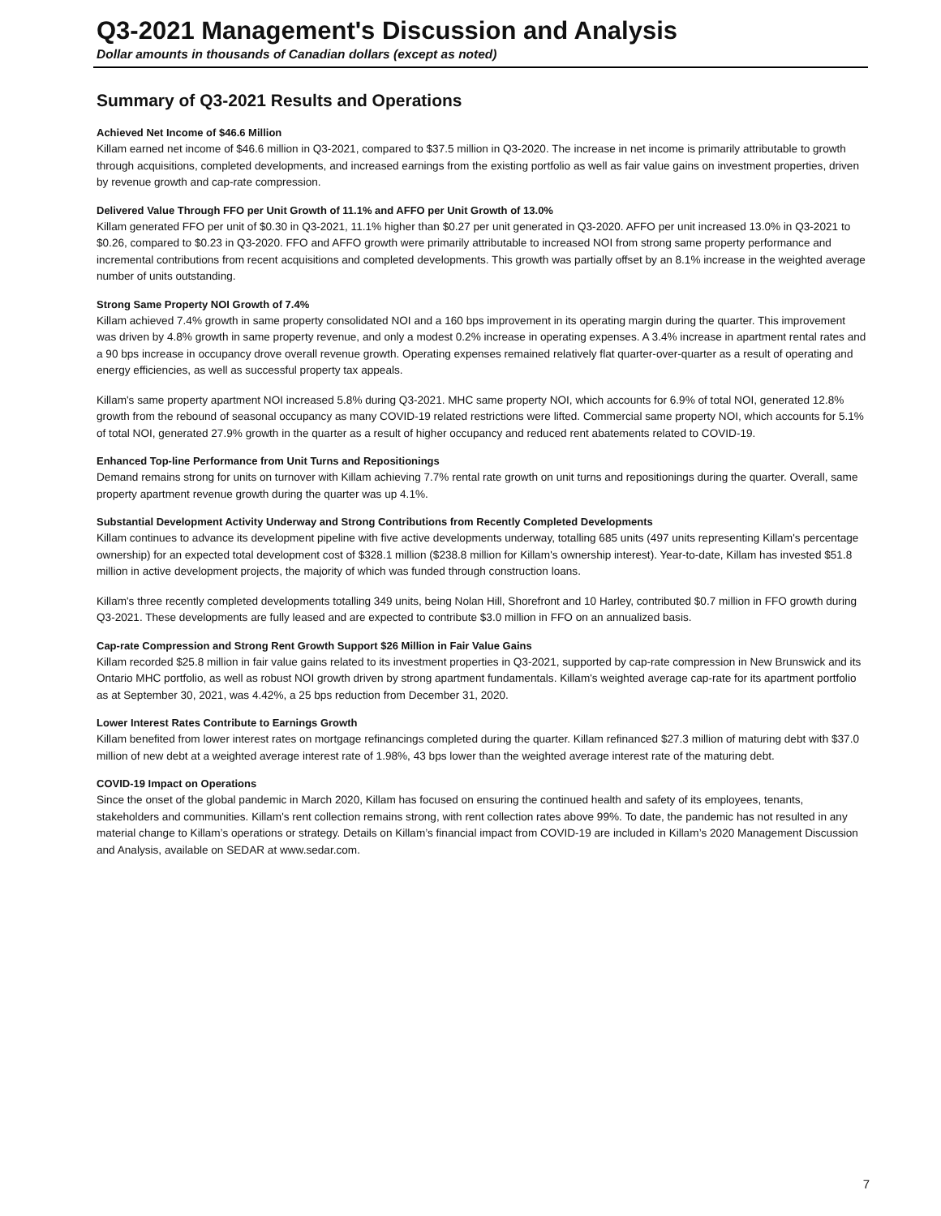Q3-2021 Management's Discussion and Analysis
Dollar amounts in thousands of Canadian dollars (except as noted)
Summary of Q3-2021 Results and Operations
Achieved Net Income of $46.6 Million
Killam earned net income of $46.6 million in Q3-2021, compared to $37.5 million in Q3-2020. The increase in net income is primarily attributable to growth through acquisitions, completed developments, and increased earnings from the existing portfolio as well as fair value gains on investment properties, driven by revenue growth and cap-rate compression.
Delivered Value Through FFO per Unit Growth of 11.1% and AFFO per Unit Growth of 13.0%
Killam generated FFO per unit of $0.30 in Q3-2021, 11.1% higher than $0.27 per unit generated in Q3-2020. AFFO per unit increased 13.0% in Q3-2021 to $0.26, compared to $0.23 in Q3-2020. FFO and AFFO growth were primarily attributable to increased NOI from strong same property performance and incremental contributions from recent acquisitions and completed developments. This growth was partially offset by an 8.1% increase in the weighted average number of units outstanding.
Strong Same Property NOI Growth of 7.4%
Killam achieved 7.4% growth in same property consolidated NOI and a 160 bps improvement in its operating margin during the quarter. This improvement was driven by 4.8% growth in same property revenue, and only a modest 0.2% increase in operating expenses. A 3.4% increase in apartment rental rates and a 90 bps increase in occupancy drove overall revenue growth. Operating expenses remained relatively flat quarter-over-quarter as a result of operating and energy efficiencies, as well as successful property tax appeals.
Killam's same property apartment NOI increased 5.8% during Q3-2021. MHC same property NOI, which accounts for 6.9% of total NOI, generated 12.8% growth from the rebound of seasonal occupancy as many COVID-19 related restrictions were lifted. Commercial same property NOI, which accounts for 5.1% of total NOI, generated 27.9% growth in the quarter as a result of higher occupancy and reduced rent abatements related to COVID-19.
Enhanced Top-line Performance from Unit Turns and Repositionings
Demand remains strong for units on turnover with Killam achieving 7.7% rental rate growth on unit turns and repositionings during the quarter. Overall, same property apartment revenue growth during the quarter was up 4.1%.
Substantial Development Activity Underway and Strong Contributions from Recently Completed Developments
Killam continues to advance its development pipeline with five active developments underway, totalling 685 units (497 units representing Killam's percentage ownership) for an expected total development cost of $328.1 million ($238.8 million for Killam's ownership interest). Year-to-date, Killam has invested $51.8 million in active development projects, the majority of which was funded through construction loans.
Killam's three recently completed developments totalling 349 units, being Nolan Hill, Shorefront and 10 Harley, contributed $0.7 million in FFO growth during Q3-2021. These developments are fully leased and are expected to contribute $3.0 million in FFO on an annualized basis.
Cap-rate Compression and Strong Rent Growth Support $26 Million in Fair Value Gains
Killam recorded $25.8 million in fair value gains related to its investment properties in Q3-2021, supported by cap-rate compression in New Brunswick and its Ontario MHC portfolio, as well as robust NOI growth driven by strong apartment fundamentals. Killam's weighted average cap-rate for its apartment portfolio as at September 30, 2021, was 4.42%, a 25 bps reduction from December 31, 2020.
Lower Interest Rates Contribute to Earnings Growth
Killam benefited from lower interest rates on mortgage refinancings completed during the quarter. Killam refinanced $27.3 million of maturing debt with $37.0 million of new debt at a weighted average interest rate of 1.98%, 43 bps lower than the weighted average interest rate of the maturing debt.
COVID-19 Impact on Operations
Since the onset of the global pandemic in March 2020, Killam has focused on ensuring the continued health and safety of its employees, tenants, stakeholders and communities. Killam's rent collection remains strong, with rent collection rates above 99%. To date, the pandemic has not resulted in any material change to Killam’s operations or strategy. Details on Killam’s financial impact from COVID-19 are included in Killam’s 2020 Management Discussion and Analysis, available on SEDAR at www.sedar.com.
7